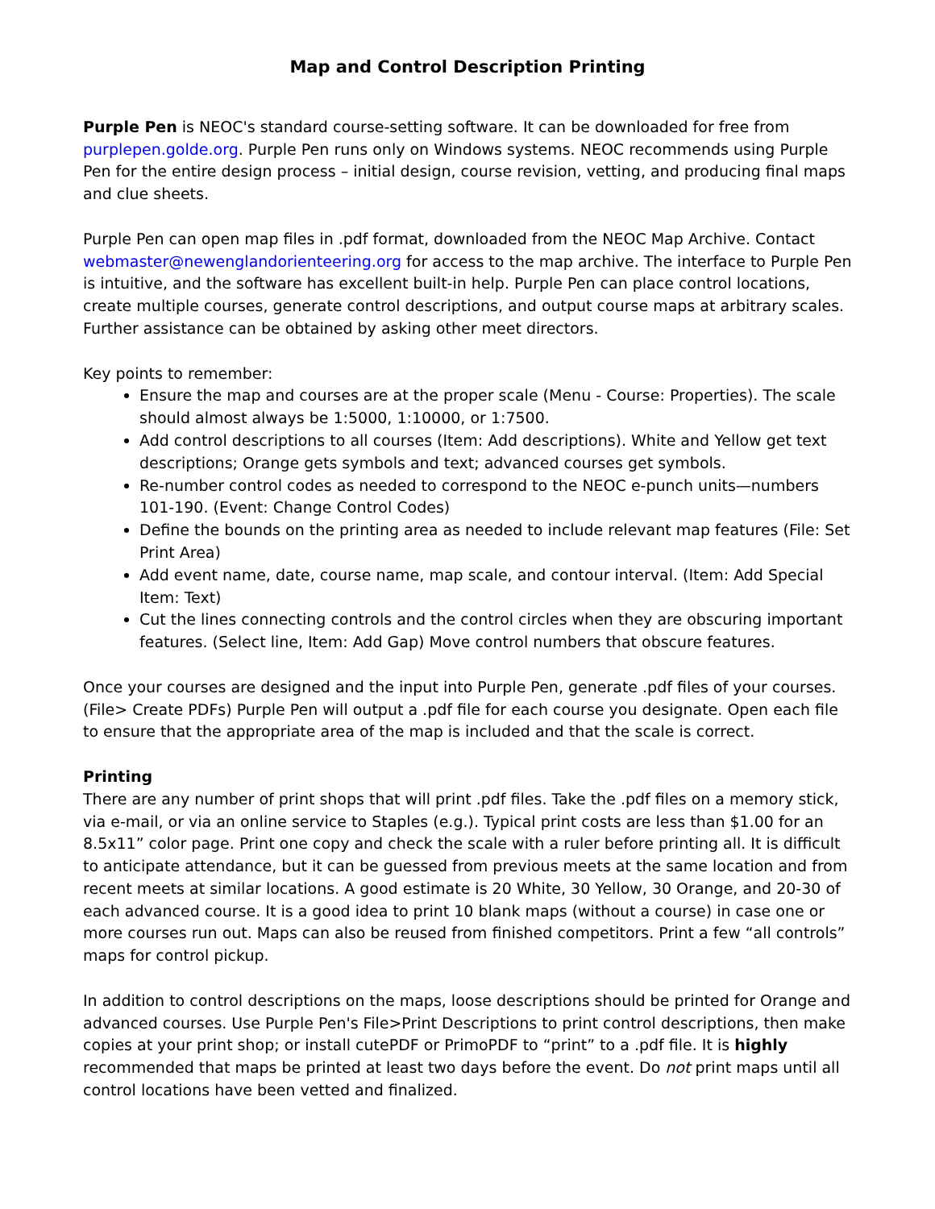Map and Control Description Printing
Purple Pen is NEOC's standard course-setting software. It can be downloaded for free from purplepen.golde.org. Purple Pen runs only on Windows systems. NEOC recommends using Purple Pen for the entire design process – initial design, course revision, vetting, and producing final maps and clue sheets.
Purple Pen can open map files in .pdf format, downloaded from the NEOC Map Archive. Contact webmaster@newenglandorienteering.org for access to the map archive. The interface to Purple Pen is intuitive, and the software has excellent built-in help. Purple Pen can place control locations, create multiple courses, generate control descriptions, and output course maps at arbitrary scales. Further assistance can be obtained by asking other meet directors.
Key points to remember:
Ensure the map and courses are at the proper scale (Menu - Course: Properties). The scale should almost always be 1:5000, 1:10000, or 1:7500.
Add control descriptions to all courses (Item: Add descriptions). White and Yellow get text descriptions; Orange gets symbols and text; advanced courses get symbols.
Re-number control codes as needed to correspond to the NEOC e-punch units—numbers 101-190. (Event: Change Control Codes)
Define the bounds on the printing area as needed to include relevant map features (File: Set Print Area)
Add event name, date, course name, map scale, and contour interval. (Item: Add Special Item: Text)
Cut the lines connecting controls and the control circles when they are obscuring important features. (Select line, Item: Add Gap) Move control numbers that obscure features.
Once your courses are designed and the input into Purple Pen, generate .pdf files of your courses. (File> Create PDFs) Purple Pen will output a .pdf file for each course you designate. Open each file to ensure that the appropriate area of the map is included and that the scale is correct.
Printing
There are any number of print shops that will print .pdf files. Take the .pdf files on a memory stick, via e-mail, or via an online service to Staples (e.g.). Typical print costs are less than $1.00 for an 8.5x11” color page. Print one copy and check the scale with a ruler before printing all. It is difficult to anticipate attendance, but it can be guessed from previous meets at the same location and from recent meets at similar locations. A good estimate is 20 White, 30 Yellow, 30 Orange, and 20-30 of each advanced course. It is a good idea to print 10 blank maps (without a course) in case one or more courses run out. Maps can also be reused from finished competitors. Print a few “all controls” maps for control pickup.
In addition to control descriptions on the maps, loose descriptions should be printed for Orange and advanced courses. Use Purple Pen's File>Print Descriptions to print control descriptions, then make copies at your print shop; or install cutePDF or PrimoPDF to “print” to a .pdf file. It is highly recommended that maps be printed at least two days before the event. Do not print maps until all control locations have been vetted and finalized.